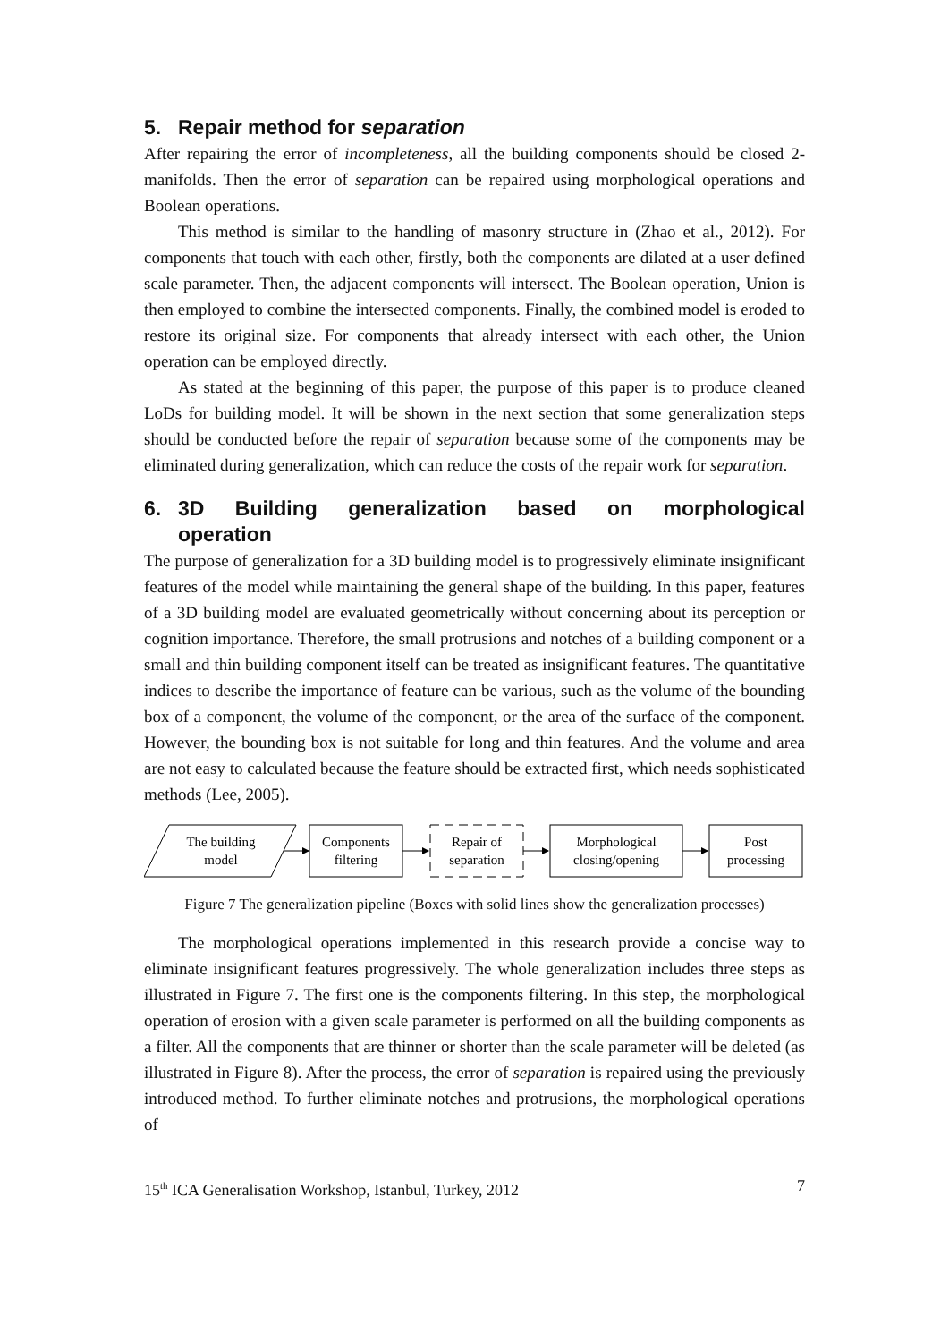5. Repair method for separation
After repairing the error of incompleteness, all the building components should be closed 2-manifolds. Then the error of separation can be repaired using morphological operations and Boolean operations.
This method is similar to the handling of masonry structure in (Zhao et al., 2012). For components that touch with each other, firstly, both the components are dilated at a user defined scale parameter. Then, the adjacent components will intersect. The Boolean operation, Union is then employed to combine the intersected components. Finally, the combined model is eroded to restore its original size. For components that already intersect with each other, the Union operation can be employed directly.
As stated at the beginning of this paper, the purpose of this paper is to produce cleaned LoDs for building model. It will be shown in the next section that some generalization steps should be conducted before the repair of separation because some of the components may be eliminated during generalization, which can reduce the costs of the repair work for separation.
6. 3D Building generalization based on morphological operation
The purpose of generalization for a 3D building model is to progressively eliminate insignificant features of the model while maintaining the general shape of the building. In this paper, features of a 3D building model are evaluated geometrically without concerning about its perception or cognition importance. Therefore, the small protrusions and notches of a building component or a small and thin building component itself can be treated as insignificant features. The quantitative indices to describe the importance of feature can be various, such as the volume of the bounding box of a component, the volume of the component, or the area of the surface of the component. However, the bounding box is not suitable for long and thin features. And the volume and area are not easy to calculated because the feature should be extracted first, which needs sophisticated methods (Lee, 2005).
The building
model
Components
filtering
Repair of
separation
Morphological
closing/opening
Post
processing
Figure 7 The generalization pipeline (Boxes with solid lines show the generalization processes)
The morphological operations implemented in this research provide a concise way to eliminate insignificant features progressively. The whole generalization includes three steps as illustrated in Figure 7. The first one is the components filtering. In this step, the morphological operation of erosion with a given scale parameter is performed on all the building components as a filter. All the components that are thinner or shorter than the scale parameter will be deleted (as illustrated in Figure 8). After the process, the error of separation is repaired using the previously introduced method. To further eliminate notches and protrusions, the morphological operations of
15<sup>th</sup> ICA Generalisation Workshop, Istanbul, Turkey, 2012 7